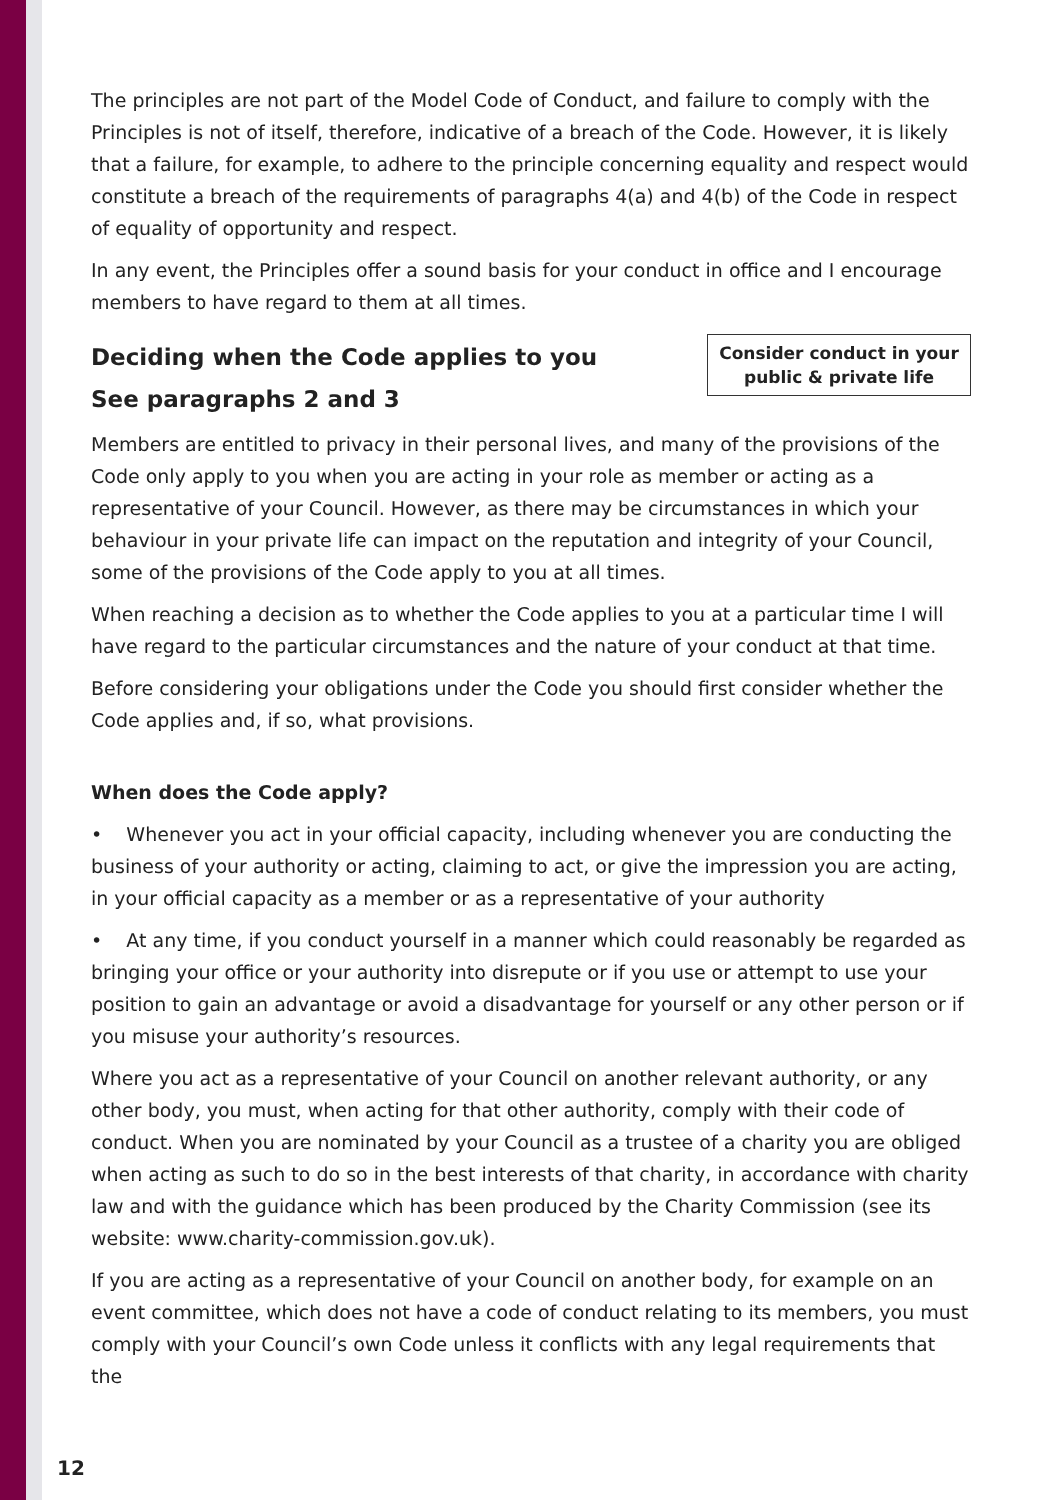The principles are not part of the Model Code of Conduct, and failure to comply with the Principles is not of itself, therefore, indicative of a breach of the Code. However, it is likely that a failure, for example, to adhere to the principle concerning equality and respect would constitute a breach of the requirements of paragraphs 4(a) and 4(b) of the Code in respect of equality of opportunity and respect.
In any event, the Principles offer a sound basis for your conduct in office and I encourage members to have regard to them at all times.
Consider conduct in your public & private life
Deciding when the Code applies to you
See paragraphs 2 and 3
Members are entitled to privacy in their personal lives, and many of the provisions of the Code only apply to you when you are acting in your role as member or acting as a representative of your Council. However, as there may be circumstances in which your behaviour in your private life can impact on the reputation and integrity of your Council, some of the provisions of the Code apply to you at all times.
When reaching a decision as to whether the Code applies to you at a particular time I will have regard to the particular circumstances and the nature of your conduct at that time.
Before considering your obligations under the Code you should first consider whether the Code applies and, if so, what provisions.
When does the Code apply?
• Whenever you act in your official capacity, including whenever you are conducting the business of your authority or acting, claiming to act, or give the impression you are acting, in your official capacity as a member or as a representative of your authority
• At any time, if you conduct yourself in a manner which could reasonably be regarded as bringing your office or your authority into disrepute or if you use or attempt to use your position to gain an advantage or avoid a disadvantage for yourself or any other person or if you misuse your authority’s resources.
Where you act as a representative of your Council on another relevant authority, or any other body, you must, when acting for that other authority, comply with their code of conduct. When you are nominated by your Council as a trustee of a charity you are obliged when acting as such to do so in the best interests of that charity, in accordance with charity law and with the guidance which has been produced by the Charity Commission (see its website: www.charity-commission.gov.uk).
If you are acting as a representative of your Council on another body, for example on an event committee, which does not have a code of conduct relating to its members, you must comply with your Council’s own Code unless it conflicts with any legal requirements that the
12